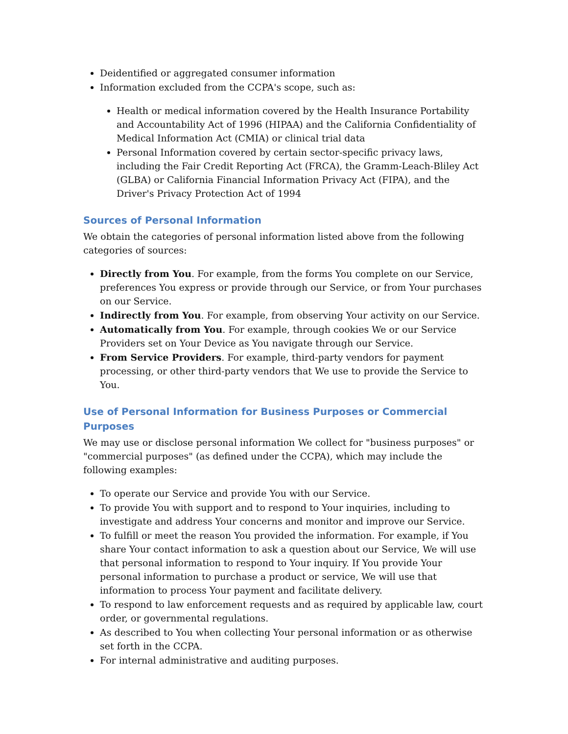Deidentified or aggregated consumer information
Information excluded from the CCPA's scope, such as:
Health or medical information covered by the Health Insurance Portability and Accountability Act of 1996 (HIPAA) and the California Confidentiality of Medical Information Act (CMIA) or clinical trial data
Personal Information covered by certain sector-specific privacy laws, including the Fair Credit Reporting Act (FRCA), the Gramm-Leach-Bliley Act (GLBA) or California Financial Information Privacy Act (FIPA), and the Driver's Privacy Protection Act of 1994
Sources of Personal Information
We obtain the categories of personal information listed above from the following categories of sources:
Directly from You. For example, from the forms You complete on our Service, preferences You express or provide through our Service, or from Your purchases on our Service.
Indirectly from You. For example, from observing Your activity on our Service.
Automatically from You. For example, through cookies We or our Service Providers set on Your Device as You navigate through our Service.
From Service Providers. For example, third-party vendors for payment processing, or other third-party vendors that We use to provide the Service to You.
Use of Personal Information for Business Purposes or Commercial Purposes
We may use or disclose personal information We collect for "business purposes" or "commercial purposes" (as defined under the CCPA), which may include the following examples:
To operate our Service and provide You with our Service.
To provide You with support and to respond to Your inquiries, including to investigate and address Your concerns and monitor and improve our Service.
To fulfill or meet the reason You provided the information. For example, if You share Your contact information to ask a question about our Service, We will use that personal information to respond to Your inquiry. If You provide Your personal information to purchase a product or service, We will use that information to process Your payment and facilitate delivery.
To respond to law enforcement requests and as required by applicable law, court order, or governmental regulations.
As described to You when collecting Your personal information or as otherwise set forth in the CCPA.
For internal administrative and auditing purposes.